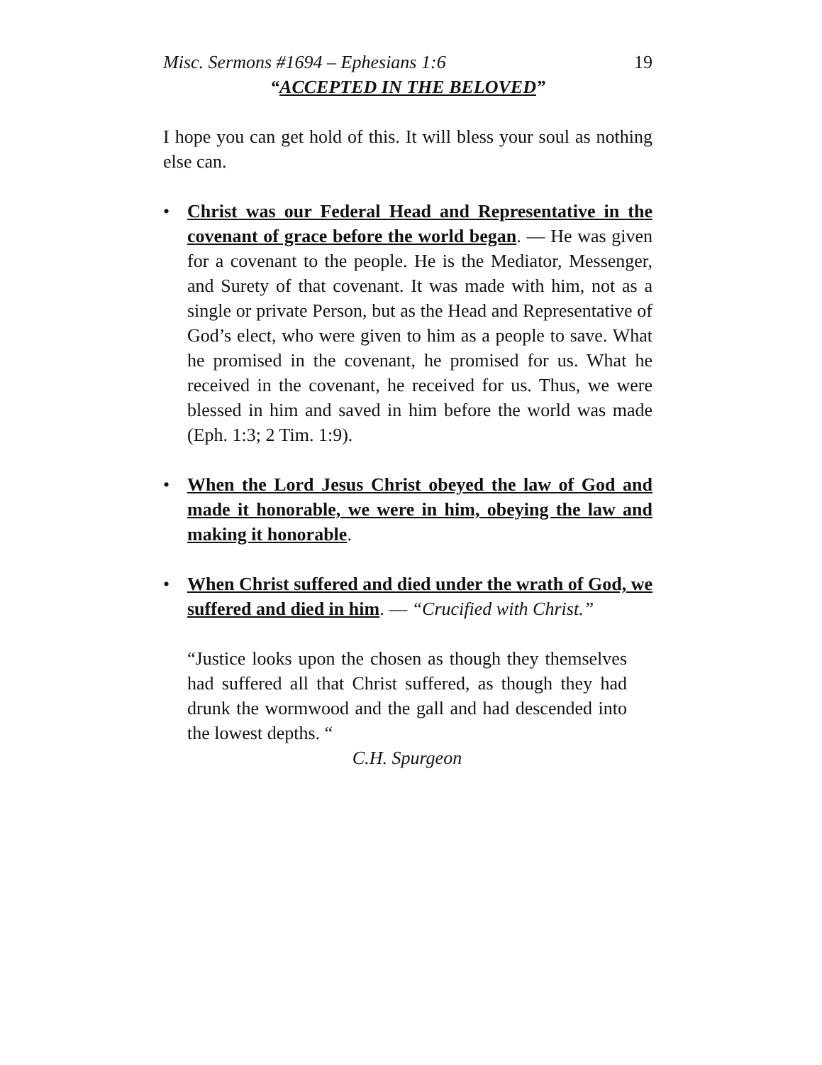Misc. Sermons #1694 – Ephesians 1:6 19
“ACCEPTED IN THE BELOVED”
I hope you can get hold of this. It will bless your soul as nothing else can.
• Christ was our Federal Head and Representative in the covenant of grace before the world began. — He was given for a covenant to the people. He is the Mediator, Messenger, and Surety of that covenant. It was made with him, not as a single or private Person, but as the Head and Representative of God’s elect, who were given to him as a people to save. What he promised in the covenant, he promised for us. What he received in the covenant, he received for us. Thus, we were blessed in him and saved in him before the world was made (Eph. 1:3; 2 Tim. 1:9).
• When the Lord Jesus Christ obeyed the law of God and made it honorable, we were in him, obeying the law and making it honorable.
• When Christ suffered and died under the wrath of God, we suffered and died in him. — “Crucified with Christ.”
“Justice looks upon the chosen as though they themselves had suffered all that Christ suffered, as though they had drunk the wormwood and the gall and had descended into the lowest depths. “
C.H. Spurgeon